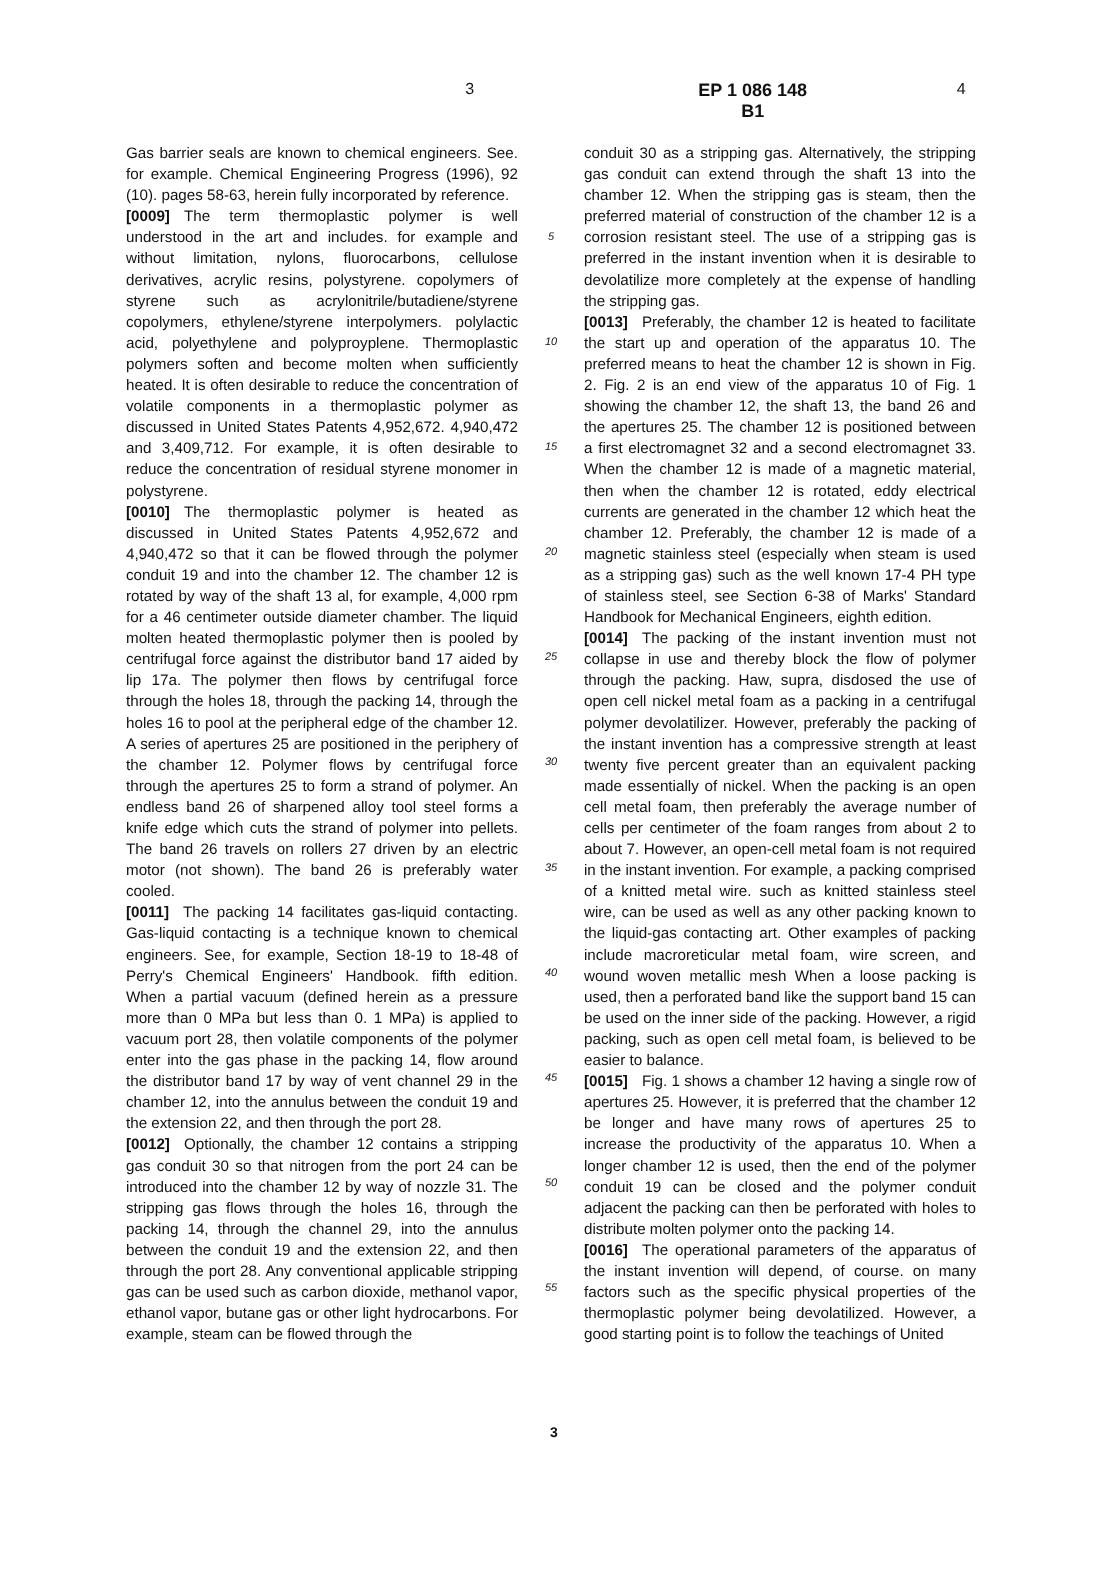3 EP 1 086 148 B1
4
Gas barrier seals are known to chemical engineers. See. for example. Chemical Engineering Progress (1996), 92 (10). pages 58-63, herein fully incorporated by reference.
[0009] The term thermoplastic polymer is well understood in the art and includes. for example and without limitation, nylons, fluorocarbons, cellulose derivatives, acrylic resins, polystyrene. copolymers of styrene such as acrylonitrile/butadiene/styrene copolymers, ethylene/styrene interpolymers. polylactic acid, polyethylene and polyproyplene. Thermoplastic polymers soften and become molten when sufficiently heated. It is often desirable to reduce the concentration of volatile components in a thermoplastic polymer as discussed in United States Patents 4,952,672. 4,940,472 and 3,409,712. For example, it is often desirable to reduce the concentration of residual styrene monomer in polystyrene.
[0010] The thermoplastic polymer is heated as discussed in United States Patents 4,952,672 and 4,940,472 so that it can be flowed through the polymer conduit 19 and into the chamber 12. The chamber 12 is rotated by way of the shaft 13 al, for example, 4,000 rpm for a 46 centimeter outside diameter chamber. The liquid molten heated thermoplastic polymer then is pooled by centrifugal force against the distributor band 17 aided by lip 17a. The polymer then flows by centrifugal force through the holes 18, through the packing 14, through the holes 16 to pool at the peripheral edge of the chamber 12. A series of apertures 25 are positioned in the periphery of the chamber 12. Polymer flows by centrifugal force through the apertures 25 to form a strand of polymer. An endless band 26 of sharpened alloy tool steel forms a knife edge which cuts the strand of polymer into pellets. The band 26 travels on rollers 27 driven by an electric motor (not shown). The band 26 is preferably water cooled.
[0011] The packing 14 facilitates gas-liquid contacting. Gas-liquid contacting is a technique known to chemical engineers. See, for example, Section 18-19 to 18-48 of Perry's Chemical Engineers' Handbook. fifth edition. When a partial vacuum (defined herein as a pressure more than 0 MPa but less than 0. 1 MPa) is applied to vacuum port 28, then volatile components of the polymer enter into the gas phase in the packing 14, flow around the distributor band 17 by way of vent channel 29 in the chamber 12, into the annulus between the conduit 19 and the extension 22, and then through the port 28.
[0012] Optionally, the chamber 12 contains a stripping gas conduit 30 so that nitrogen from the port 24 can be introduced into the chamber 12 by way of nozzle 31. The stripping gas flows through the holes 16, through the packing 14, through the channel 29, into the annulus between the conduit 19 and the extension 22, and then through the port 28. Any conventional applicable stripping gas can be used such as carbon dioxide, methanol vapor, ethanol vapor, butane gas or other light hydrocarbons. For example, steam can be flowed through the
5
10
15
20
25
30
35
40
45
50
55
conduit 30 as a stripping gas. Alternatively, the stripping gas conduit can extend through the shaft 13 into the chamber 12. When the stripping gas is steam, then the preferred material of construction of the chamber 12 is a corrosion resistant steel. The use of a stripping gas is preferred in the instant invention when it is desirable to devolatilize more completely at the expense of handling the stripping gas.
[0013] Preferably, the chamber 12 is heated to facilitate the start up and operation of the apparatus 10. The preferred means to heat the chamber 12 is shown in Fig. 2. Fig. 2 is an end view of the apparatus 10 of Fig. 1 showing the chamber 12, the shaft 13, the band 26 and the apertures 25. The chamber 12 is positioned between a first electromagnet 32 and a second electromagnet 33. When the chamber 12 is made of a magnetic material, then when the chamber 12 is rotated, eddy electrical currents are generated in the chamber 12 which heat the chamber 12. Preferably, the chamber 12 is made of a magnetic stainless steel (especially when steam is used as a stripping gas) such as the well known 17-4 PH type of stainless steel, see Section 6-38 of Marks' Standard Handbook for Mechanical Engineers, eighth edition.
[0014] The packing of the instant invention must not collapse in use and thereby block the flow of polymer through the packing. Haw, supra, disdosed the use of open cell nickel metal foam as a packing in a centrifugal polymer devolatilizer. However, preferably the packing of the instant invention has a compressive strength at least twenty five percent greater than an equivalent packing made essentially of nickel. When the packing is an open cell metal foam, then preferably the average number of cells per centimeter of the foam ranges from about 2 to about 7. However, an open-cell metal foam is not required in the instant invention. For example, a packing comprised of a knitted metal wire. such as knitted stainless steel wire, can be used as well as any other packing known to the liquid-gas contacting art. Other examples of packing include macroreticular metal foam, wire screen, and wound woven metallic mesh When a loose packing is used, then a perforated band like the support band 15 can be used on the inner side of the packing. However, a rigid packing, such as open cell metal foam, is believed to be easier to balance.
[0015] Fig. 1 shows a chamber 12 having a single row of apertures 25. However, it is preferred that the chamber 12 be longer and have many rows of apertures 25 to increase the productivity of the apparatus 10. When a longer chamber 12 is used, then the end of the polymer conduit 19 can be closed and the polymer conduit adjacent the packing can then be perforated with holes to distribute molten polymer onto the packing 14.
[0016] The operational parameters of the apparatus of the instant invention will depend, of course. on many factors such as the specific physical properties of the thermoplastic polymer being devolatilized. However, a good starting point is to follow the teachings of United
3